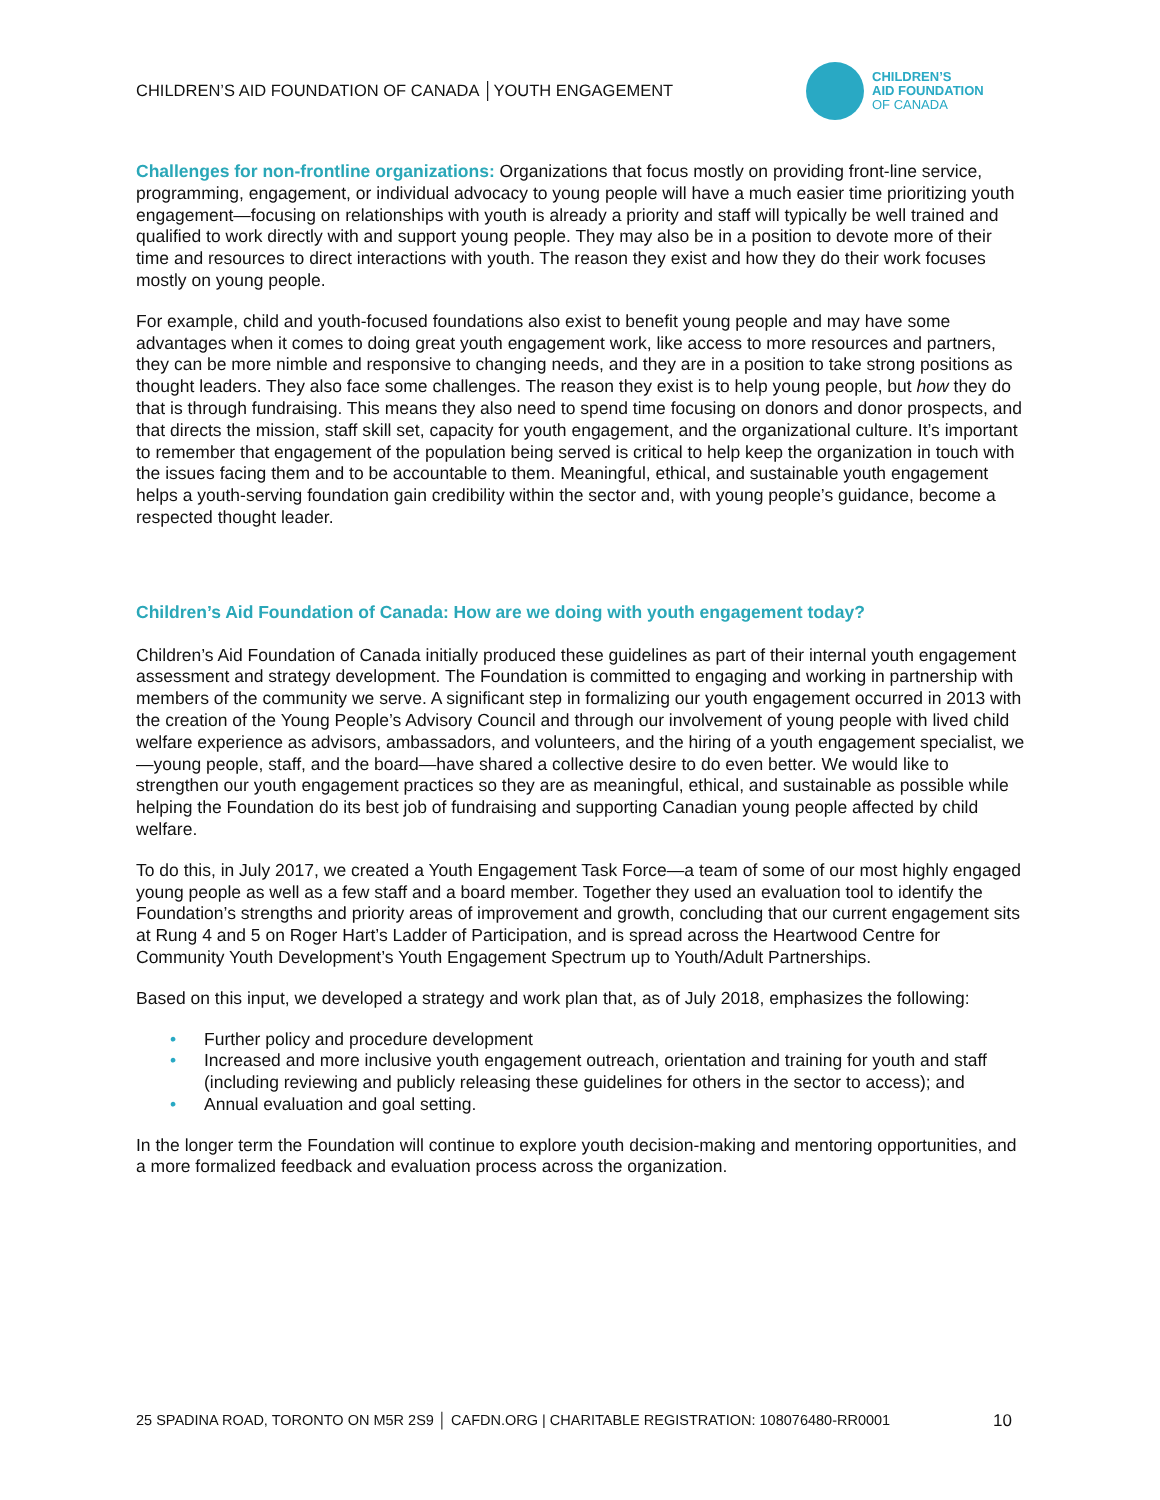CHILDREN’S AID FOUNDATION OF CANADA │YOUTH ENGAGEMENT
CHILDREN’S
AID FOUNDATION
OF CANADA
Challenges for non-frontline organizations: Organizations that focus mostly on providing front-line service, programming, engagement, or individual advocacy to young people will have a much easier time prioritizing youth engagement—focusing on relationships with youth is already a priority and staff will typically be well trained and qualified to work directly with and support young people. They may also be in a position to devote more of their time and resources to direct interactions with youth. The reason they exist and how they do their work focuses mostly on young people.
For example, child and youth-focused foundations also exist to benefit young people and may have some advantages when it comes to doing great youth engagement work, like access to more resources and partners, they can be more nimble and responsive to changing needs, and they are in a position to take strong positions as thought leaders. They also face some challenges. The reason they exist is to help young people, but how they do that is through fundraising. This means they also need to spend time focusing on donors and donor prospects, and that directs the mission, staff skill set, capacity for youth engagement, and the organizational culture. It’s important to remember that engagement of the population being served is critical to help keep the organization in touch with the issues facing them and to be accountable to them. Meaningful, ethical, and sustainable youth engagement helps a youth-serving foundation gain credibility within the sector and, with young people’s guidance, become a respected thought leader.
Children’s Aid Foundation of Canada: How are we doing with youth engagement today?
Children’s Aid Foundation of Canada initially produced these guidelines as part of their internal youth engagement assessment and strategy development. The Foundation is committed to engaging and working in partnership with members of the community we serve. A significant step in formalizing our youth engagement occurred in 2013 with the creation of the Young People’s Advisory Council and through our involvement of young people with lived child welfare experience as advisors, ambassadors, and volunteers, and the hiring of a youth engagement specialist, we—young people, staff, and the board—have shared a collective desire to do even better. We would like to strengthen our youth engagement practices so they are as meaningful, ethical, and sustainable as possible while helping the Foundation do its best job of fundraising and supporting Canadian young people affected by child welfare.
To do this, in July 2017, we created a Youth Engagement Task Force—a team of some of our most highly engaged young people as well as a few staff and a board member. Together they used an evaluation tool to identify the Foundation’s strengths and priority areas of improvement and growth, concluding that our current engagement sits at Rung 4 and 5 on Roger Hart’s Ladder of Participation, and is spread across the Heartwood Centre for Community Youth Development’s Youth Engagement Spectrum up to Youth/Adult Partnerships.
Based on this input, we developed a strategy and work plan that, as of July 2018, emphasizes the following:
• Further policy and procedure development
• Increased and more inclusive youth engagement outreach, orientation and training for youth and staff (including reviewing and publicly releasing these guidelines for others in the sector to access); and
• Annual evaluation and goal setting.
In the longer term the Foundation will continue to explore youth decision-making and mentoring opportunities, and a more formalized feedback and evaluation process across the organization.
25 SPADINA ROAD, TORONTO ON M5R 2S9 │ CAFDN.ORG | CHARITABLE REGISTRATION: 108076480-RR0001 10